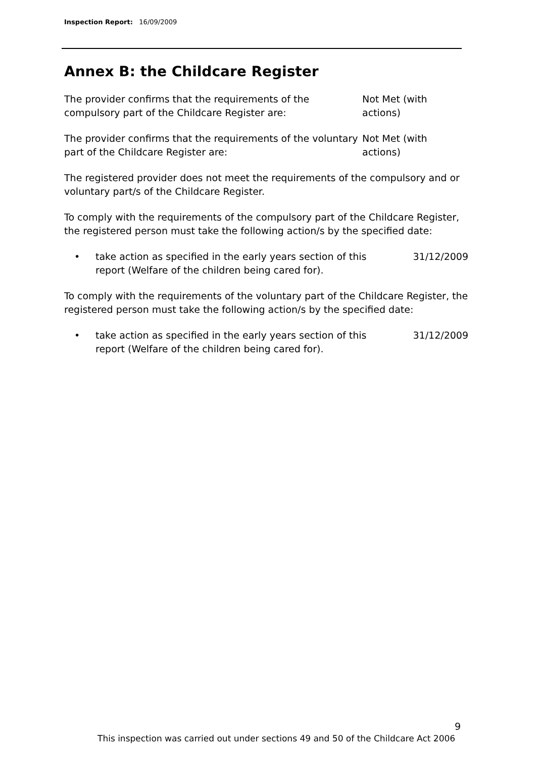Inspection Report: 16/09/2009
Annex B: the Childcare Register
The provider confirms that the requirements of the compulsory part of the Childcare Register are:
Not Met (with
actions)
The provider confirms that the requirements of the voluntary part of the Childcare Register are:
Not Met (with
actions)
The registered provider does not meet the requirements of the compulsory and or voluntary part/s of the Childcare Register.
To comply with the requirements of the compulsory part of the Childcare Register, the registered person must take the following action/s by the specified date:
• take action as specified in the early years section of this report (Welfare of the children being cared for).
31/12/2009
To comply with the requirements of the voluntary part of the Childcare Register, the registered person must take the following action/s by the specified date:
• take action as specified in the early years section of this report (Welfare of the children being cared for).
31/12/2009
9
This inspection was carried out under sections 49 and 50 of the Childcare Act 2006